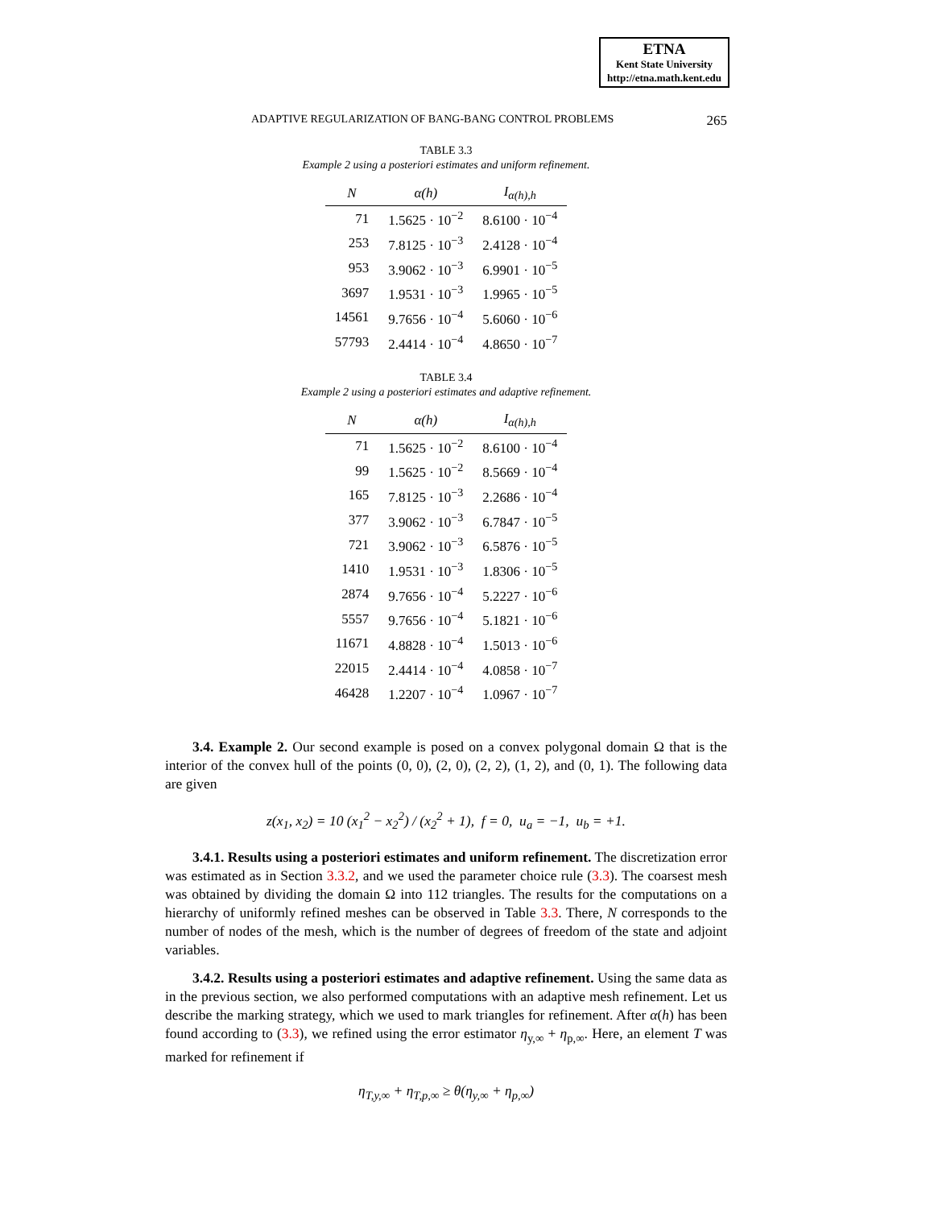ETNA
Kent State University
http://etna.math.kent.edu
ADAPTIVE REGULARIZATION OF BANG-BANG CONTROL PROBLEMS 265
TABLE 3.3
Example 2 using a posteriori estimates and uniform refinement.
| N | α(h) | I<sub>α(h),h</sub> |
| --- | --- | --- |
| 71 | 1.5625 · 10<sup>−2</sup> | 8.6100 · 10<sup>−4</sup> |
| 253 | 7.8125 · 10<sup>−3</sup> | 2.4128 · 10<sup>−4</sup> |
| 953 | 3.9062 · 10<sup>−3</sup> | 6.9901 · 10<sup>−5</sup> |
| 3697 | 1.9531 · 10<sup>−3</sup> | 1.9965 · 10<sup>−5</sup> |
| 14561 | 9.7656 · 10<sup>−4</sup> | 5.6060 · 10<sup>−6</sup> |
| 57793 | 2.4414 · 10<sup>−4</sup> | 4.8650 · 10<sup>−7</sup> |
TABLE 3.4
Example 2 using a posteriori estimates and adaptive refinement.
| N | α(h) | I<sub>α(h),h</sub> |
| --- | --- | --- |
| 71 | 1.5625 · 10<sup>−2</sup> | 8.6100 · 10<sup>−4</sup> |
| 99 | 1.5625 · 10<sup>−2</sup> | 8.5669 · 10<sup>−4</sup> |
| 165 | 7.8125 · 10<sup>−3</sup> | 2.2686 · 10<sup>−4</sup> |
| 377 | 3.9062 · 10<sup>−3</sup> | 6.7847 · 10<sup>−5</sup> |
| 721 | 3.9062 · 10<sup>−3</sup> | 6.5876 · 10<sup>−5</sup> |
| 1410 | 1.9531 · 10<sup>−3</sup> | 1.8306 · 10<sup>−5</sup> |
| 2874 | 9.7656 · 10<sup>−4</sup> | 5.2227 · 10<sup>−6</sup> |
| 5557 | 9.7656 · 10<sup>−4</sup> | 5.1821 · 10<sup>−6</sup> |
| 11671 | 4.8828 · 10<sup>−4</sup> | 1.5013 · 10<sup>−6</sup> |
| 22015 | 2.4414 · 10<sup>−4</sup> | 4.0858 · 10<sup>−7</sup> |
| 46428 | 1.2207 · 10<sup>−4</sup> | 1.0967 · 10<sup>−7</sup> |
3.4. Example 2. Our second example is posed on a convex polygonal domain Ω that is the interior of the convex hull of the points (0, 0), (2, 0), (2, 2), (1, 2), and (0, 1). The following data are given
z(x<sub>1</sub>, x<sub>2</sub>) = 10 (x<sub>1</sub><sup>2</sup> − x<sub>2</sub><sup>2</sup>) / (x<sub>2</sub><sup>2</sup> + 1), f = 0, u<sub>a</sub> = −1, u<sub>b</sub> = +1.
3.4.1. Results using a posteriori estimates and uniform refinement. The discretization error was estimated as in Section 3.3.2, and we used the parameter choice rule (3.3). The coarsest mesh was obtained by dividing the domain Ω into 112 triangles. The results for the computations on a hierarchy of uniformly refined meshes can be observed in Table 3.3. There, N corresponds to the number of nodes of the mesh, which is the number of degrees of freedom of the state and adjoint variables.
3.4.2. Results using a posteriori estimates and adaptive refinement. Using the same data as in the previous section, we also performed computations with an adaptive mesh refinement. Let us describe the marking strategy, which we used to mark triangles for refinement. After α(h) has been found according to (3.3), we refined using the error estimator η<sub>y,∞</sub> + η<sub>p,∞</sub>. Here, an element T was marked for refinement if
η<sub>T,y,∞</sub> + η<sub>T,p,∞</sub> ≥ θ(η<sub>y,∞</sub> + η<sub>p,∞</sub>)